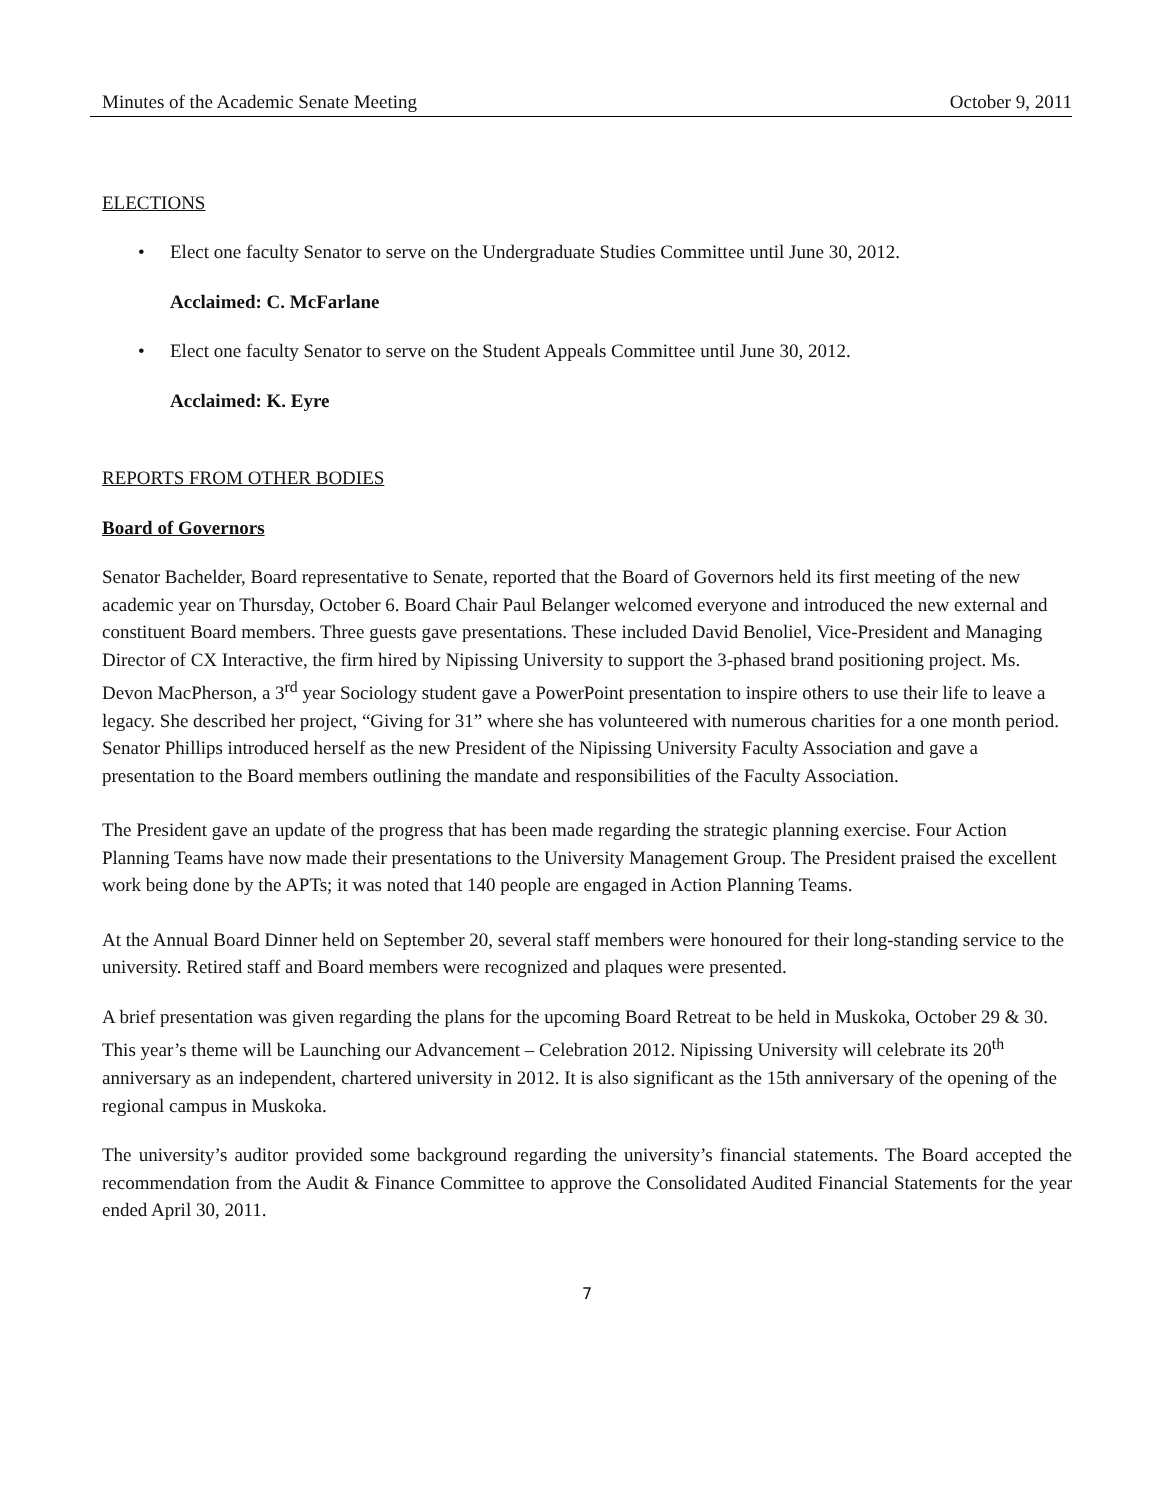Minutes of the Academic Senate Meeting October 9, 2011
ELECTIONS
• Elect one faculty Senator to serve on the Undergraduate Studies Committee until June 30, 2012.
Acclaimed: C. McFarlane
• Elect one faculty Senator to serve on the Student Appeals Committee until June 30, 2012.
Acclaimed: K. Eyre
REPORTS FROM OTHER BODIES
Board of Governors
Senator Bachelder, Board representative to Senate, reported that the Board of Governors held its first meeting of the new academic year on Thursday, October 6. Board Chair Paul Belanger welcomed everyone and introduced the new external and constituent Board members. Three guests gave presentations. These included David Benoliel, Vice-President and Managing Director of CX Interactive, the firm hired by Nipissing University to support the 3-phased brand positioning project. Ms. Devon MacPherson, a 3<sup>rd</sup> year Sociology student gave a PowerPoint presentation to inspire others to use their life to leave a legacy. She described her project, “Giving for 31” where she has volunteered with numerous charities for a one month period. Senator Phillips introduced herself as the new President of the Nipissing University Faculty Association and gave a presentation to the Board members outlining the mandate and responsibilities of the Faculty Association.
The President gave an update of the progress that has been made regarding the strategic planning exercise. Four Action Planning Teams have now made their presentations to the University Management Group. The President praised the excellent work being done by the APTs; it was noted that 140 people are engaged in Action Planning Teams.
At the Annual Board Dinner held on September 20, several staff members were honoured for their long-standing service to the university. Retired staff and Board members were recognized and plaques were presented.
A brief presentation was given regarding the plans for the upcoming Board Retreat to be held in Muskoka, October 29 & 30. This year’s theme will be Launching our Advancement – Celebration 2012. Nipissing University will celebrate its 20<sup>th</sup> anniversary as an independent, chartered university in 2012. It is also significant as the 15th anniversary of the opening of the regional campus in Muskoka.
The university’s auditor provided some background regarding the university’s financial statements. The Board accepted the recommendation from the Audit & Finance Committee to approve the Consolidated Audited Financial Statements for the year ended April 30, 2011.
7